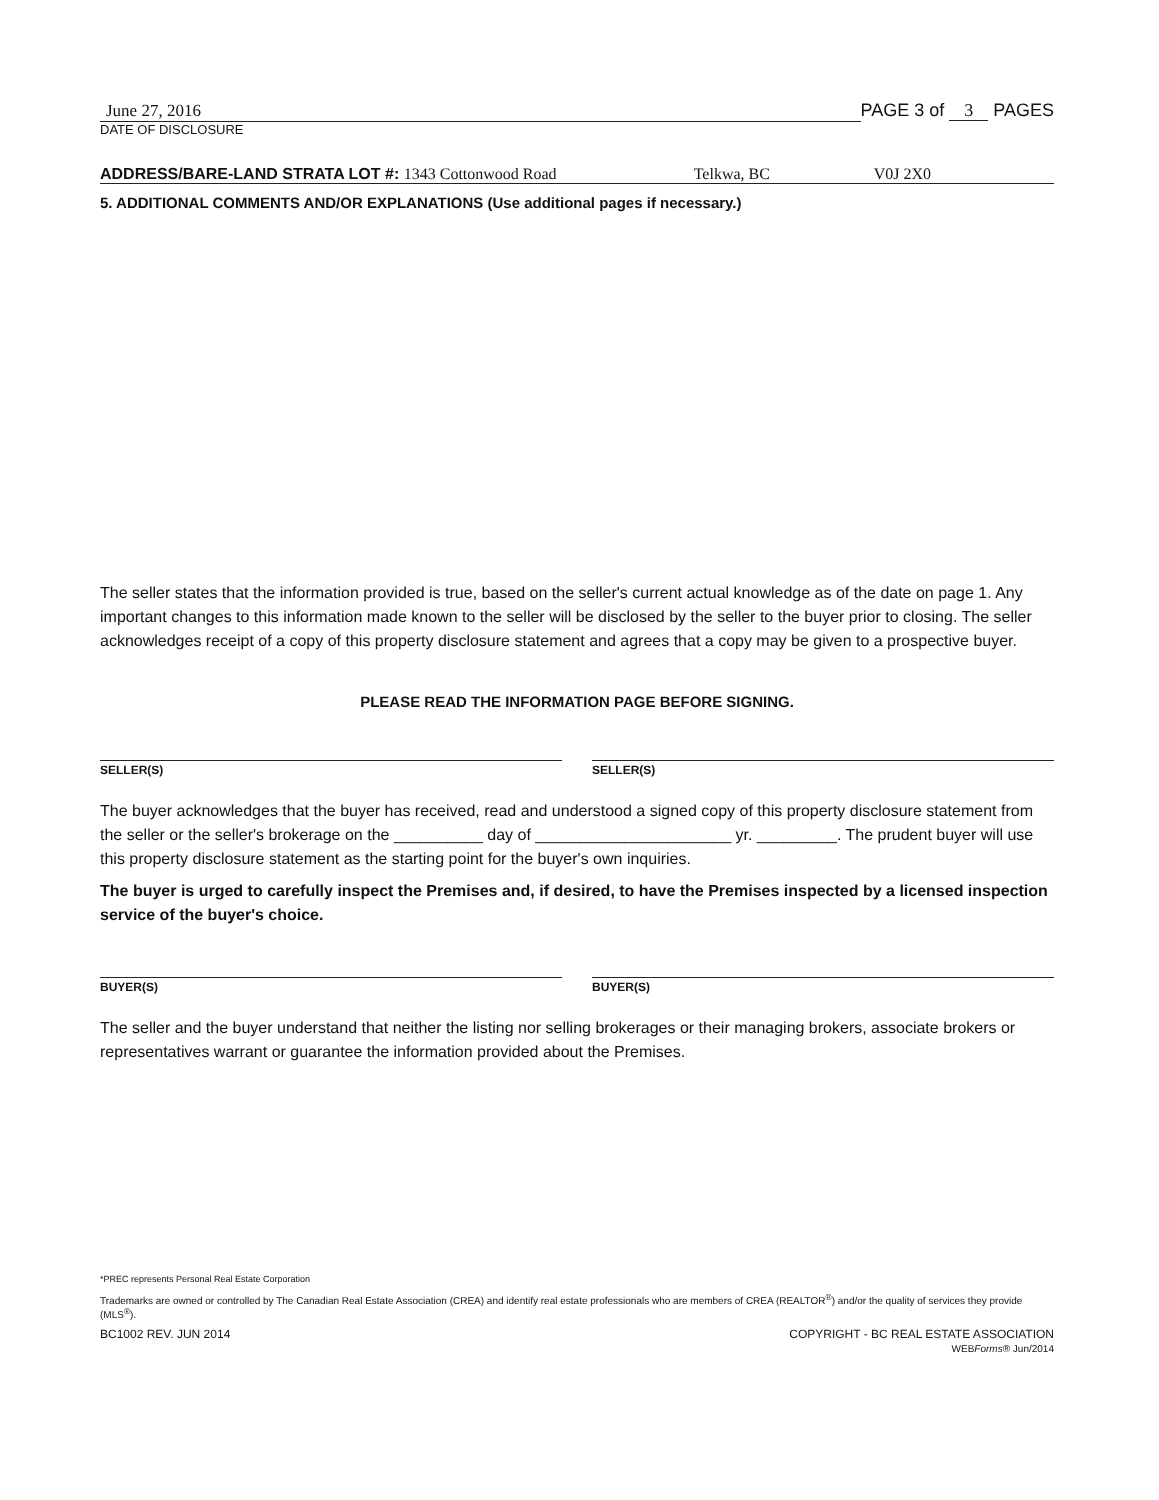June 27, 2016
DATE OF DISCLOSURE
PAGE 3 of 3 PAGES
ADDRESS/BARE-LAND STRATA LOT #: 1343 Cottonwood Road Telkwa, BC V0J 2X0
5. ADDITIONAL COMMENTS AND/OR EXPLANATIONS (Use additional pages if necessary.)
The seller states that the information provided is true, based on the seller's current actual knowledge as of the date on page 1. Any important changes to this information made known to the seller will be disclosed by the seller to the buyer prior to closing. The seller acknowledges receipt of a copy of this property disclosure statement and agrees that a copy may be given to a prospective buyer.
PLEASE READ THE INFORMATION PAGE BEFORE SIGNING.
SELLER(S) SELLER(S)
The buyer acknowledges that the buyer has received, read and understood a signed copy of this property disclosure statement from the seller or the seller's brokerage on the __________ day of ______________________ yr. _________. The prudent buyer will use this property disclosure statement as the starting point for the buyer's own inquiries.
The buyer is urged to carefully inspect the Premises and, if desired, to have the Premises inspected by a licensed inspection service of the buyer's choice.
BUYER(S) BUYER(S)
The seller and the buyer understand that neither the listing nor selling brokerages or their managing brokers, associate brokers or representatives warrant or guarantee the information provided about the Premises.
*PREC represents Personal Real Estate Corporation
Trademarks are owned or controlled by The Canadian Real Estate Association (CREA) and identify real estate professionals who are members of CREA (REALTOR<sup>®</sup>) and/or the quality of services they provide (MLS<sup>®</sup>).
BC1002 REV. JUN 2014 COPYRIGHT - BC REAL ESTATE ASSOCIATION
WEBForms® Jun/2014